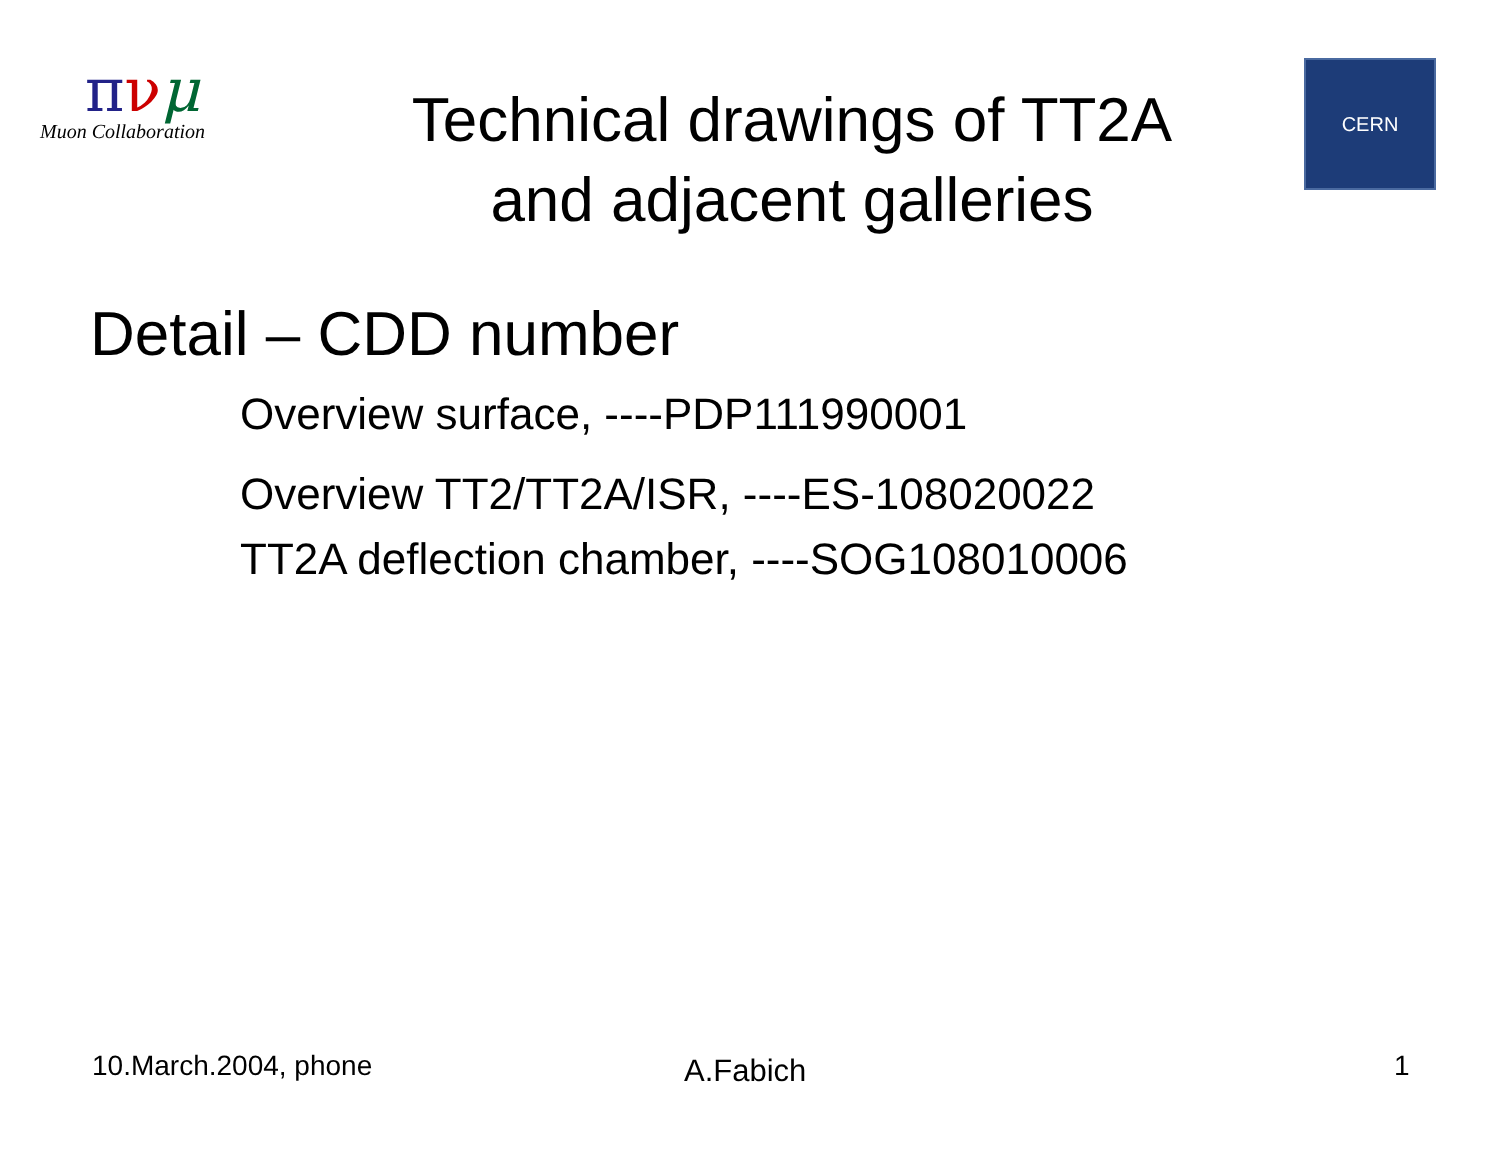πνμ
Muon Collaboration
Technical drawings of TT2A
and adjacent galleries
CERN
Detail – CDD number
Overview surface, ----PDP111990001
Overview TT2/TT2A/ISR, ----ES-108020022
TT2A deflection chamber, ----SOG108010006
10.March.2004, phone A.Fabich 1